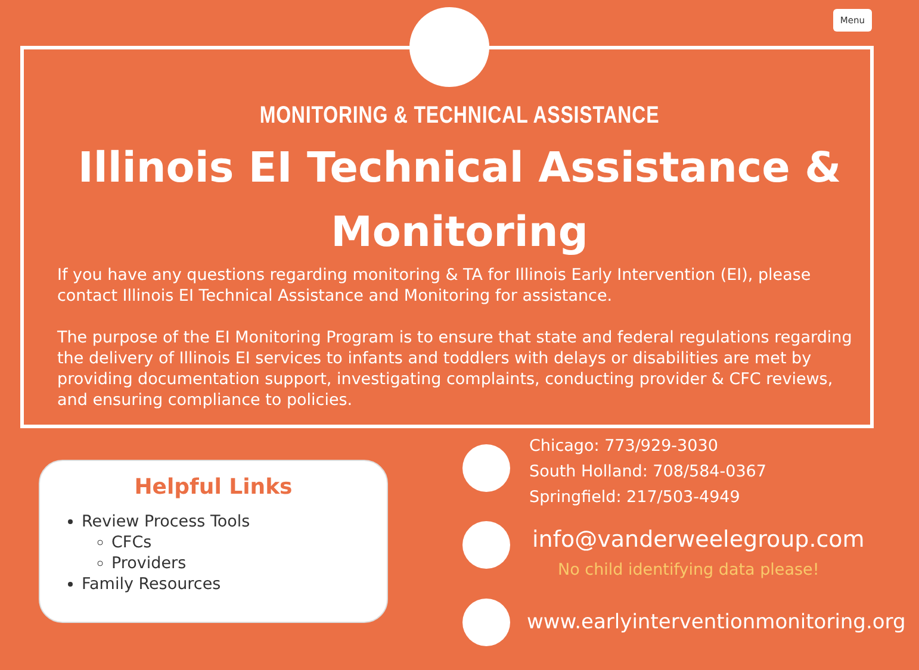Menu
MONITORING & TECHNICAL ASSISTANCE
Illinois EI Technical Assistance & Monitoring
If you have any questions regarding monitoring & TA for Illinois Early Intervention (EI), please contact Illinois EI Technical Assistance and Monitoring for assistance.
The purpose of the EI Monitoring Program is to ensure that state and federal regulations regarding the delivery of Illinois EI services to infants and toddlers with delays or disabilities are met by providing documentation support, investigating complaints, conducting provider & CFC reviews, and ensuring compliance to policies.
Helpful Links
Review Process Tools
CFCs
Providers
Family Resources
Chicago: 773/929-3030
South Holland: 708/584-0367
Springfield: 217/503-4949
info@vanderweelegroup.com
No child identifying data please!
www.earlyinterventionmonitoring.org